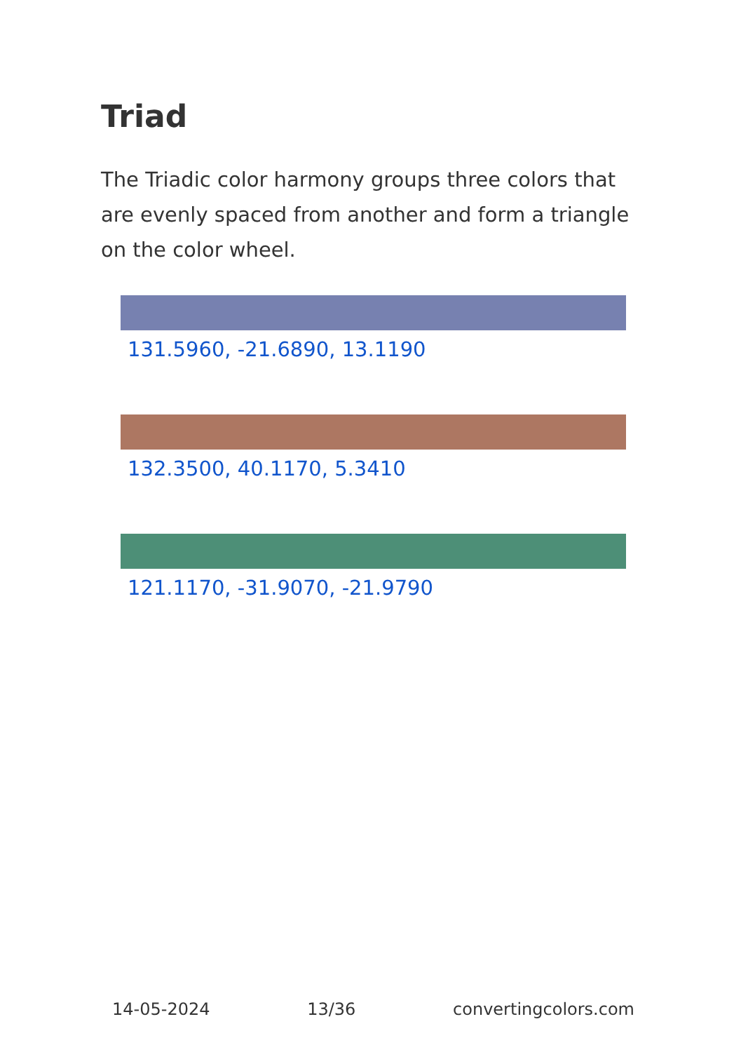Triad
The Triadic color harmony groups three colors that are evenly spaced from another and form a triangle on the color wheel.
131.5960, -21.6890, 13.1190
132.3500, 40.1170, 5.3410
121.1170, -31.9070, -21.9790
14-05-2024 13/36 convertingcolors.com